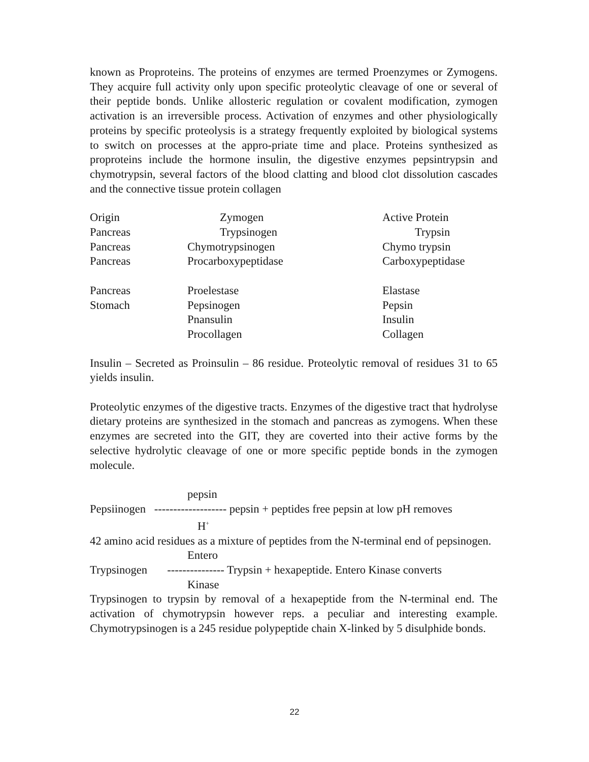known as Proproteins. The proteins of enzymes are termed Proenzymes or Zymogens. They acquire full activity only upon specific proteolytic cleavage of one or several of their peptide bonds. Unlike allosteric regulation or covalent modification, zymogen activation is an irreversible process. Activation of enzymes and other physiologically proteins by specific proteolysis is a strategy frequently exploited by biological systems to switch on processes at the appro-priate time and place. Proteins synthesized as proproteins include the hormone insulin, the digestive enzymes pepsintrypsin and chymotrypsin, several factors of the blood clatting and blood clot dissolution cascades and the connective tissue protein collagen
| Origin | Zymogen | Active Protein |
| Pancreas | Trypsinogen | Trypsin |
| Pancreas | Chymotrypsinogen | Chymo trypsin |
| Pancreas | Procarboxypeptidase | Carboxypeptidase |
| Pancreas | Proelestase | Elastase |
| Stomach | Pepsinogen | Pepsin |
| | Pnansulin | Insulin |
| | Procollagen | Collagen |
Insulin – Secreted as Proinsulin – 86 residue. Proteolytic removal of residues 31 to 65 yields insulin.
Proteolytic enzymes of the digestive tracts. Enzymes of the digestive tract that hydrolyse dietary proteins are synthesized in the stomach and pancreas as zymogens. When these enzymes are secreted into the GIT, they are coverted into their active forms by the selective hydrolytic cleavage of one or more specific peptide bonds in the zymogen molecule.
pepsin
Pepsiinogen ------------------- pepsin + peptides free pepsin at low pH removes
H<sup>+</sup>
42 amino acid residues as a mixture of peptides from the N-terminal end of pepsinogen.
Entero
Trypsinogen --------------- Trypsin + hexapeptide. Entero Kinase converts
Kinase
Trypsinogen to trypsin by removal of a hexapeptide from the N-terminal end. The activation of chymotrypsin however reps. a peculiar and interesting example. Chymotrypsinogen is a 245 residue polypeptide chain X-linked by 5 disulphide bonds.
22